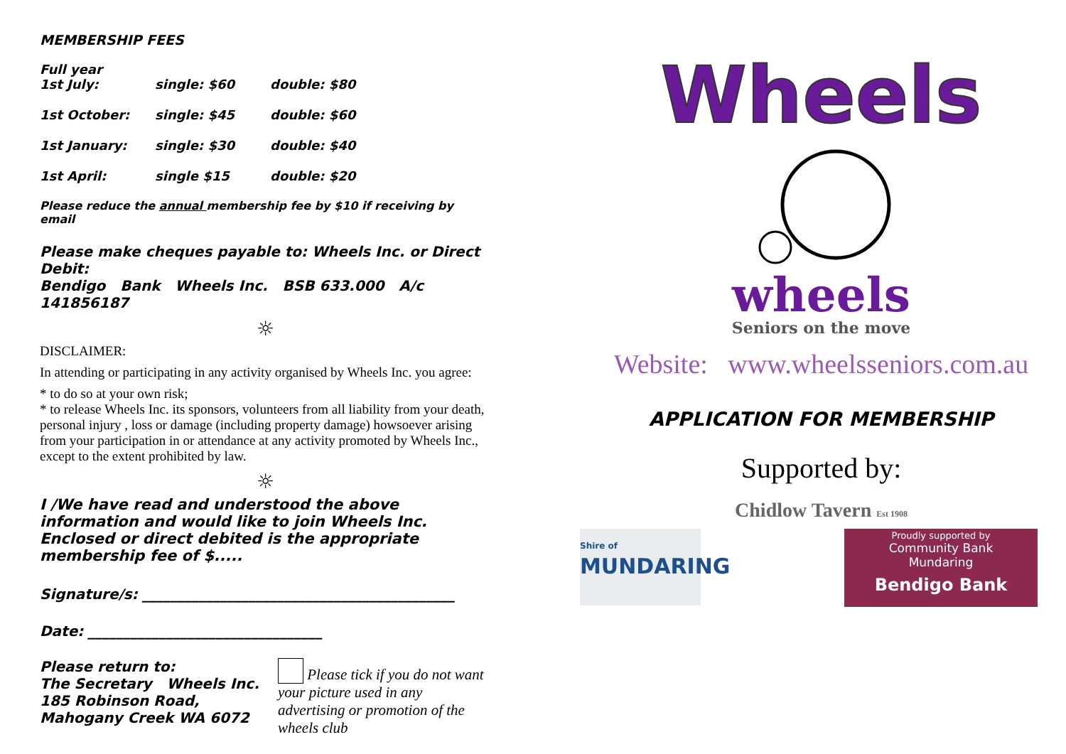MEMBERSHIP FEES
| Full year 1st July: | single: $60 | double: $80 |
| 1st October: | single: $45 | double: $60 |
| 1st January: | single: $30 | double: $40 |
| 1st April: | single $15 | double: $20 |
Please reduce the annual membership fee by $10 if receiving by email
Please make cheques payable to: Wheels Inc. or Direct Debit:
Bendigo Bank Wheels Inc. BSB 633.000 A/c 141856187
☼
DISCLAIMER:
In attending or participating in any activity organised by Wheels Inc. you agree:
* to do so at your own risk;
* to release Wheels Inc. its sponsors, volunteers from all liability from your death, personal injury , loss or damage (including property damage) howsoever arising from your participation in or attendance at any activity promoted by Wheels Inc., except to the extent prohibited by law.
☼
I /We have read and understood the above information and would like to join Wheels Inc. Enclosed or direct debited is the appropriate membership fee of $.....
Signature/s: ____________________________________________
Date: _________________________________
Please return to:
The Secretary Wheels Inc.
185 Robinson Road,
Mahogany Creek WA 6072
Please tick if you do not want your picture used in any advertising or promotion of the wheels club
Wheels
wheels
Seniors on the move
Website: www.wheelsseniors.com.au
APPLICATION FOR MEMBERSHIP
Supported by:
Chidlow Tavern Est 1908
Shire of
MUNDARING
Proudly supported by
Community Bank
Mundaring
Bendigo Bank